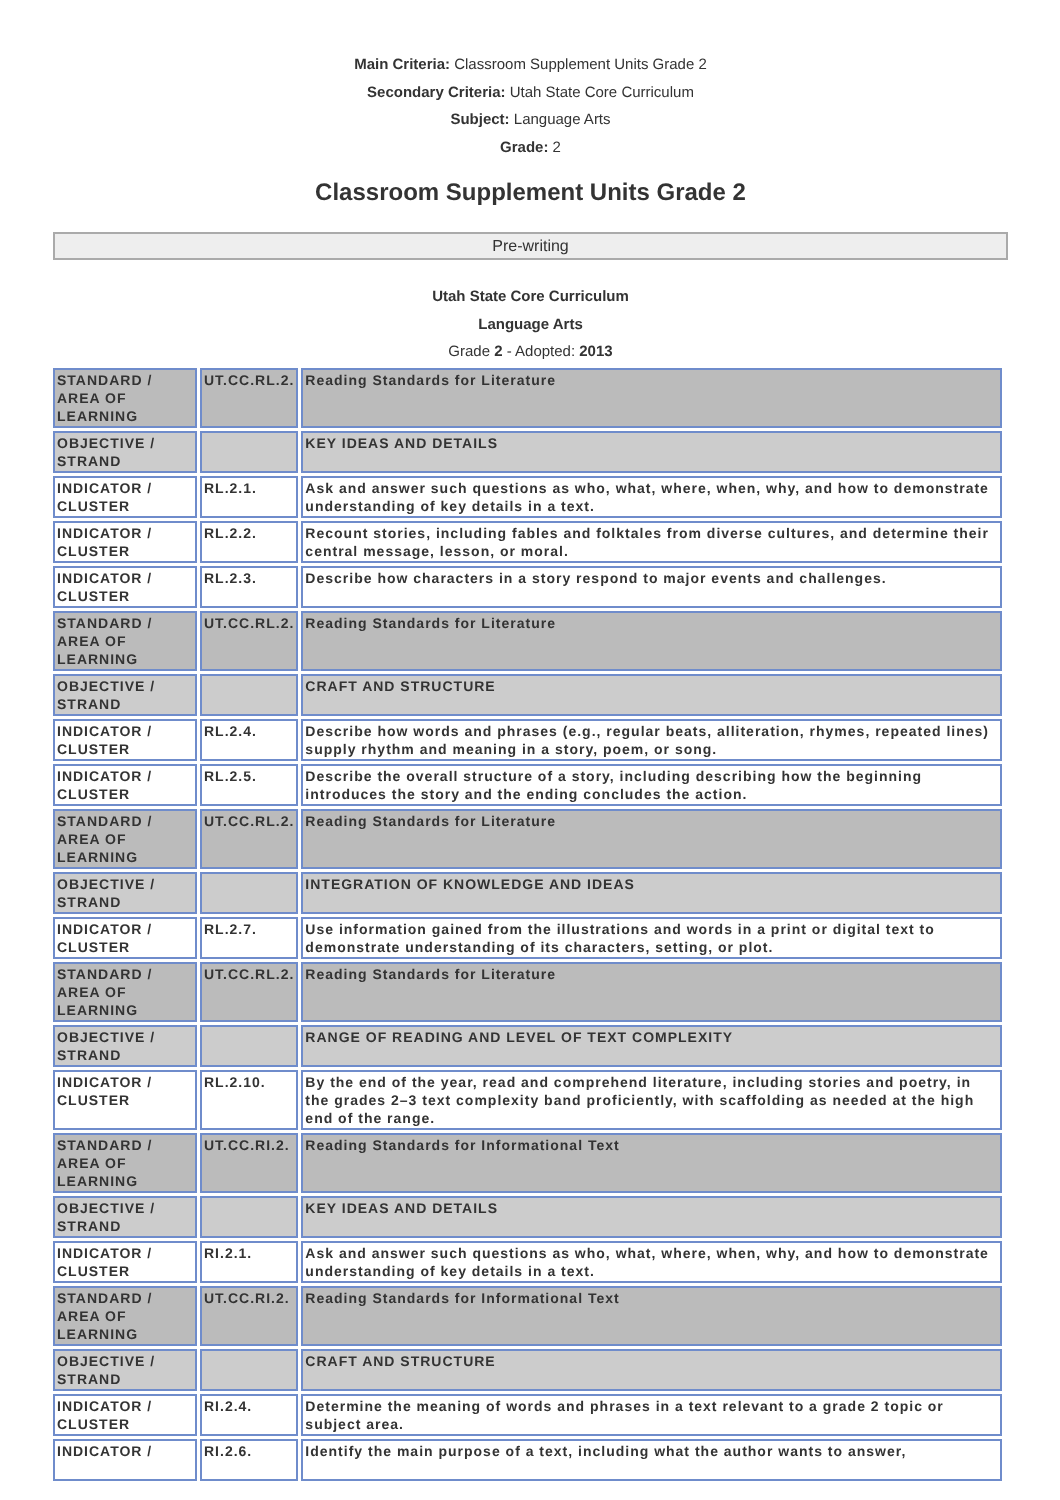Main Criteria: Classroom Supplement Units Grade 2
Secondary Criteria: Utah State Core Curriculum
Subject: Language Arts
Grade: 2
Classroom Supplement Units Grade 2
Pre-writing
Utah State Core Curriculum
Language Arts
Grade 2 - Adopted: 2013
| STANDARD / AREA OF LEARNING | UT.CC.RL.2. | Reading Standards for Literature |
| OBJECTIVE / STRAND | | KEY IDEAS AND DETAILS |
| INDICATOR / CLUSTER | RL.2.1. | Ask and answer such questions as who, what, where, when, why, and how to demonstrate understanding of key details in a text. |
| INDICATOR / CLUSTER | RL.2.2. | Recount stories, including fables and folktales from diverse cultures, and determine their central message, lesson, or moral. |
| INDICATOR / CLUSTER | RL.2.3. | Describe how characters in a story respond to major events and challenges. |
| STANDARD / AREA OF LEARNING | UT.CC.RL.2. | Reading Standards for Literature |
| OBJECTIVE / STRAND | | CRAFT AND STRUCTURE |
| INDICATOR / CLUSTER | RL.2.4. | Describe how words and phrases (e.g., regular beats, alliteration, rhymes, repeated lines) supply rhythm and meaning in a story, poem, or song. |
| INDICATOR / CLUSTER | RL.2.5. | Describe the overall structure of a story, including describing how the beginning introduces the story and the ending concludes the action. |
| STANDARD / AREA OF LEARNING | UT.CC.RL.2. | Reading Standards for Literature |
| OBJECTIVE / STRAND | | INTEGRATION OF KNOWLEDGE AND IDEAS |
| INDICATOR / CLUSTER | RL.2.7. | Use information gained from the illustrations and words in a print or digital text to demonstrate understanding of its characters, setting, or plot. |
| STANDARD / AREA OF LEARNING | UT.CC.RL.2. | Reading Standards for Literature |
| OBJECTIVE / STRAND | | RANGE OF READING AND LEVEL OF TEXT COMPLEXITY |
| INDICATOR / CLUSTER | RL.2.10. | By the end of the year, read and comprehend literature, including stories and poetry, in the grades 2–3 text complexity band proficiently, with scaffolding as needed at the high end of the range. |
| STANDARD / AREA OF LEARNING | UT.CC.RI.2. | Reading Standards for Informational Text |
| OBJECTIVE / STRAND | | KEY IDEAS AND DETAILS |
| INDICATOR / CLUSTER | RI.2.1. | Ask and answer such questions as who, what, where, when, why, and how to demonstrate understanding of key details in a text. |
| STANDARD / AREA OF LEARNING | UT.CC.RI.2. | Reading Standards for Informational Text |
| OBJECTIVE / STRAND | | CRAFT AND STRUCTURE |
| INDICATOR / CLUSTER | RI.2.4. | Determine the meaning of words and phrases in a text relevant to a grade 2 topic or subject area. |
| INDICATOR / | RI.2.6. | Identify the main purpose of a text, including what the author wants to answer, |